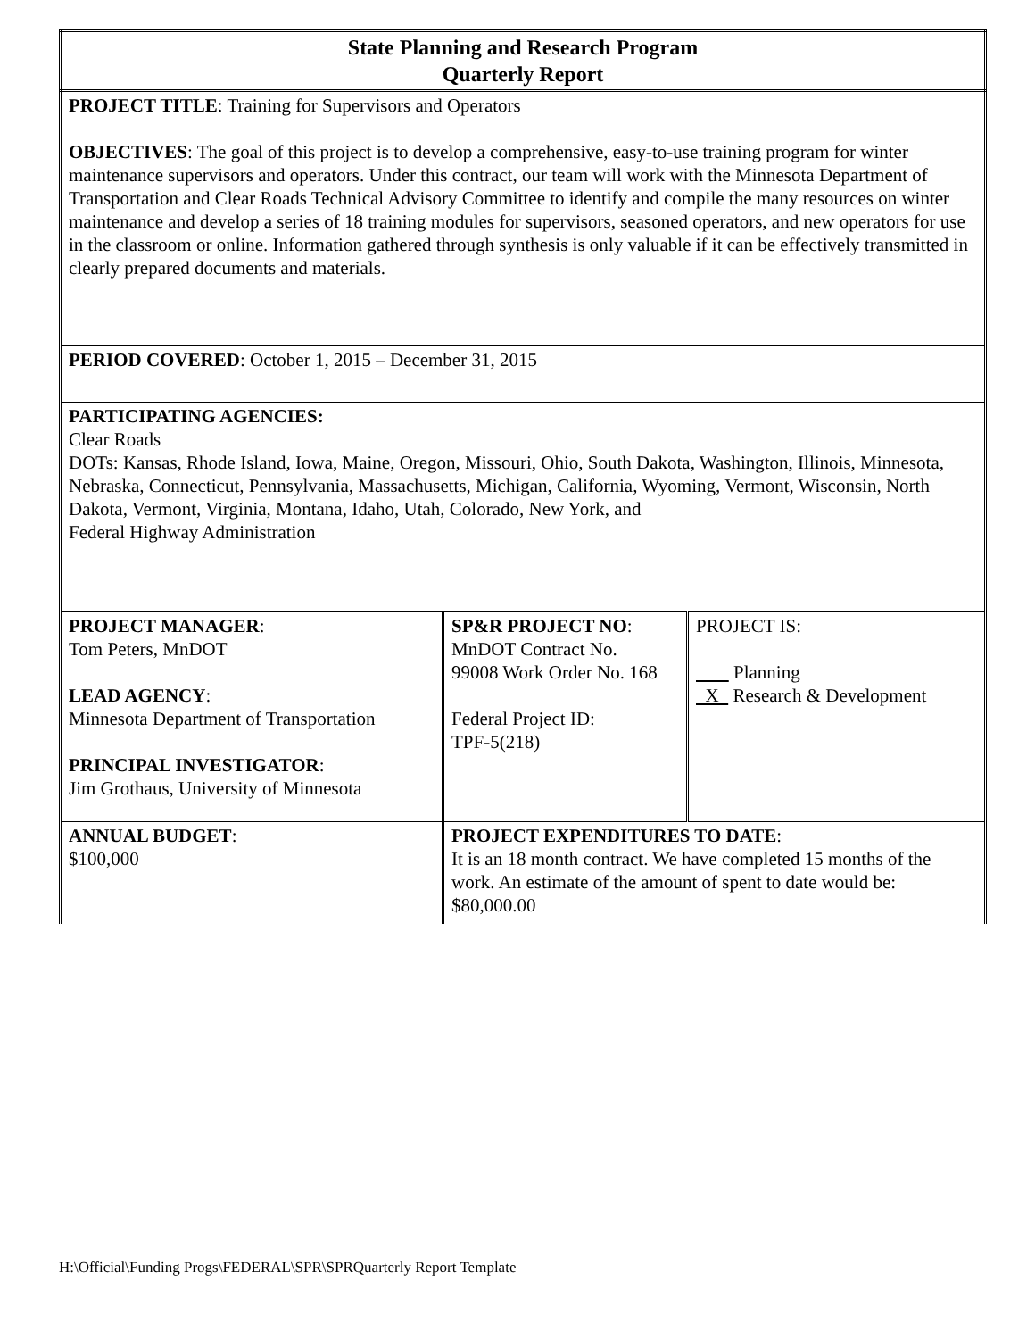| State Planning and Research Program Quarterly Report | | |
| PROJECT TITLE : Training for Supervisors and Operators OBJECTIVES : The goal of this project is to develop a comprehensive, easy-to-use training program for winter maintenance supervisors and operators. Under this contract, our team will work with the Minnesota Department of Transportation and Clear Roads Technical Advisory Committee to identify and compile the many resources on winter maintenance and develop a series of 18 training modules for supervisors, seasoned operators, and new operators for use in the classroom or online. Information gathered through synthesis is only valuable if it can be effectively transmitted in clearly prepared documents and materials. | | |
| PERIOD COVERED : October 1, 2015 – December 31, 2015 | | |
| PARTICIPATING AGENCIES: Clear Roads DOTs: Kansas, Rhode Island, Iowa, Maine, Oregon, Missouri, Ohio, South Dakota, Washington, Illinois, Minnesota, Nebraska, Connecticut, Pennsylvania, Massachusetts, Michigan, California, Wyoming, Vermont, Wisconsin, North Dakota, Vermont, Virginia, Montana, Idaho, Utah, Colorado, New York, and Federal Highway Administration | | |
| PROJECT MANAGER : Tom Peters, MnDOT LEAD AGENCY : Minnesota Department of Transportation PRINCIPAL INVESTIGATOR : Jim Grothaus, University of Minnesota | SP&R PROJECT NO : MnDOT Contract No. 99008 Work Order No. 168 Federal Project ID: TPF-5(218) | PROJECT IS: Planning X Research & Development |
| ANNUAL BUDGET : $100,000 | PROJECT EXPENDITURES TO DATE : It is an 18 month contract. We have completed 15 months of the work. An estimate of the amount of spent to date would be: $80,000.00 | |
H:\Official\Funding Progs\FEDERAL\SPR\SPRQuarterly Report Template